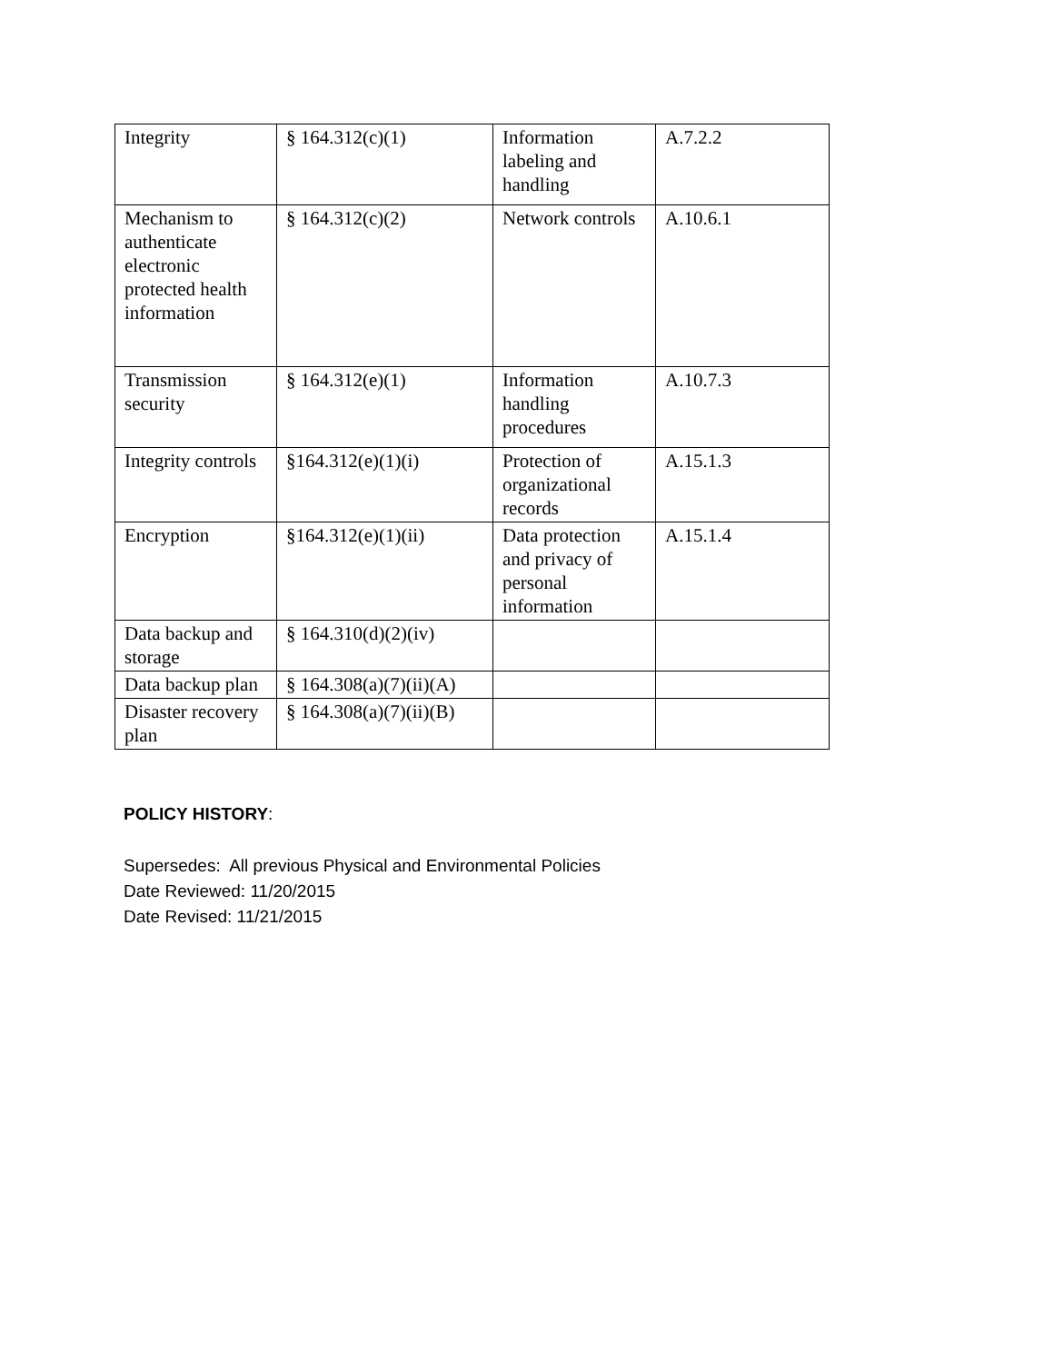| Integrity | § 164.312(c)(1) | Information labeling and handling | A.7.2.2 |
| Mechanism to authenticate electronic protected health information | § 164.312(c)(2) | Network controls | A.10.6.1 |
| Transmission security | § 164.312(e)(1) | Information handling procedures | A.10.7.3 |
| Integrity controls | §164.312(e)(1)(i) | Protection of organizational records | A.15.1.3 |
| Encryption | §164.312(e)(1)(ii) | Data protection and privacy of personal information | A.15.1.4 |
| Data backup and storage | § 164.310(d)(2)(iv) | | |
| Data backup plan | § 164.308(a)(7)(ii)(A) | | |
| Disaster recovery plan | § 164.308(a)(7)(ii)(B) | | |
POLICY HISTORY:
Supersedes: All previous Physical and Environmental Policies
Date Reviewed: 11/20/2015
Date Revised: 11/21/2015